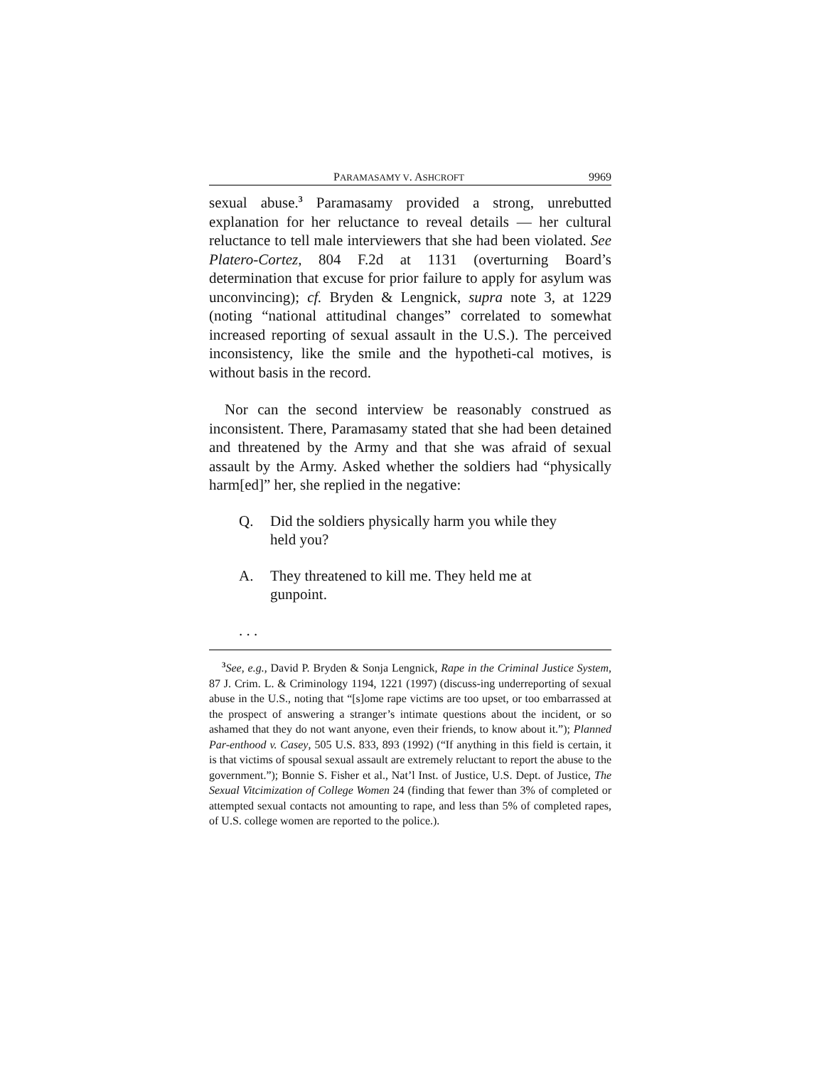PARAMASAMY V. ASHCROFT 9969
sexual abuse.<sup>3</sup> Paramasamy provided a strong, unrebutted explanation for her reluctance to reveal details — her cultural reluctance to tell male interviewers that she had been violated. See Platero-Cortez, 804 F.2d at 1131 (overturning Board’s determination that excuse for prior failure to apply for asylum was unconvincing); cf. Bryden & Lengnick, supra note 3, at 1229 (noting “national attitudinal changes” correlated to somewhat increased reporting of sexual assault in the U.S.). The perceived inconsistency, like the smile and the hypotheti-cal motives, is without basis in the record.
Nor can the second interview be reasonably construed as inconsistent. There, Paramasamy stated that she had been detained and threatened by the Army and that she was afraid of sexual assault by the Army. Asked whether the soldiers had “physically harm[ed]” her, she replied in the negative:
Q. Did the soldiers physically harm you while they held you?
A. They threatened to kill me. They held me at gunpoint.
. . .
<sup>3</sup> See, e.g., David P. Bryden & Sonja Lengnick, Rape in the Criminal Justice System, 87 J. Crim. L. & Criminology 1194, 1221 (1997) (discuss-ing underreporting of sexual abuse in the U.S., noting that “[s]ome rape victims are too upset, or too embarrassed at the prospect of answering a stranger’s intimate questions about the incident, or so ashamed that they do not want anyone, even their friends, to know about it.”); Planned Par-enthood v. Casey, 505 U.S. 833, 893 (1992) (“If anything in this field is certain, it is that victims of spousal sexual assault are extremely reluctant to report the abuse to the government.”); Bonnie S. Fisher et al., Nat’l Inst. of Justice, U.S. Dept. of Justice, The Sexual Vitcimization of College Women 24 (finding that fewer than 3% of completed or attempted sexual contacts not amounting to rape, and less than 5% of completed rapes, of U.S. college women are reported to the police.).